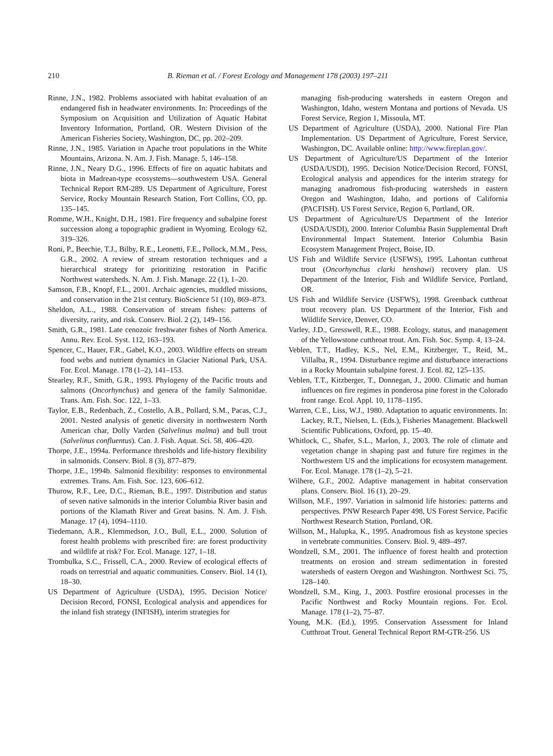210 B. Rieman et al. / Forest Ecology and Management 178 (2003) 197–211
Rinne, J.N., 1982. Problems associated with habitat evaluation of an endangered fish in headwater environments. In: Proceedings of the Symposium on Acquisition and Utilization of Aquatic Habitat Inventory Information, Portland, OR. Western Division of the American Fisheries Society, Washington, DC, pp. 202–209.
Rinne, J.N., 1985. Variation in Apache trout populations in the White Mountains, Arizona. N. Am. J. Fish. Manage. 5, 146–158.
Rinne, J.N., Neary D.G., 1996. Effects of fire on aquatic habitats and biota in Madrean-type ecosystems—southwestern USA. General Technical Report RM-289. US Department of Agriculture, Forest Service, Rocky Mountain Research Station, Fort Collins, CO, pp. 135–145.
Romme, W.H., Knight, D.H., 1981. Fire frequency and subalpine forest succession along a topographic gradient in Wyoming. Ecology 62, 319–326.
Roni, P., Beechie, T.J., Bilby, R.E., Leonetti, F.E., Pollock, M.M., Pess, G.R., 2002. A review of stream restoration techniques and a hierarchical strategy for prioritizing restoration in Pacific Northwest watersheds. N. Am. J. Fish. Manage. 22 (1), 1–20.
Samson, F.B., Knopf, F.L., 2001. Archaic agencies, muddled missions, and conservation in the 21st century. BioScience 51 (10), 869–873.
Sheldon, A.L., 1988. Conservation of stream fishes: patterns of diversity, rarity, and risk. Conserv. Biol. 2 (2), 149–156.
Smith, G.R., 1981. Late cenozoic freshwater fishes of North America. Annu. Rev. Ecol. Syst. 112, 163–193.
Spencer, C., Hauer, F.R., Gabel, K.O., 2003. Wildfire effects on stream food webs and nutrient dynamics in Glacier National Park, USA. For. Ecol. Manage. 178 (1–2), 141–153.
Stearley, R.F., Smith, G.R., 1993. Phylogeny of the Pacific trouts and salmons (Oncorhynchus) and genera of the family Salmonidae. Trans. Am. Fish. Soc. 122, 1–33.
Taylor, E.B., Redenbach, Z., Costello, A.B., Pollard, S.M., Pacas, C.J., 2001. Nested analysis of genetic diversity in northwestern North American char, Dolly Varden (Salvelinus malma) and bull trout (Salvelinus confluentus). Can. J. Fish. Aquat. Sci. 58, 406–420.
Thorpe, J.E., 1994a. Performance thresholds and life-history flexibility in salmonids. Conserv. Biol. 8 (3), 877–879.
Thorpe, J.E., 1994b. Salmonid flexibility: responses to environmental extremes. Trans. Am. Fish. Soc. 123, 606–612.
Thurow, R.F., Lee, D.C., Rieman, B.E., 1997. Distribution and status of seven native salmonids in the interior Columbia River basin and portions of the Klamath River and Great basins. N. Am. J. Fish. Manage. 17 (4), 1094–1110.
Tiedemann, A.R., Klemmedson, J.O., Bull, E.L., 2000. Solution of forest health problems with prescribed fire: are forest productivity and wildlife at risk? For. Ecol. Manage. 127, 1–18.
Trombulka, S.C., Frissell, C.A., 2000. Review of ecological effects of roads on terrestrial and aquatic communities. Conserv. Biol. 14 (1), 18–30.
US Department of Agriculture (USDA), 1995. Decision Notice/ Decision Record, FONSI, Ecological analysis and appendices for the inland fish strategy (INFISH), interim strategies for
managing fish-producing watersheds in eastern Oregon and Washington, Idaho, western Montana and portions of Nevada. US Forest Service, Region 1, Missoula, MT.
US Department of Agriculture (USDA), 2000. National Fire Plan Implementation. US Department of Agriculture, Forest Service, Washington, DC. Available online: http://www.fireplan.gov/.
US Department of Agriculture/US Department of the Interior (USDA/USDI), 1995. Decision Notice/Decision Record, FONSI, Ecological analysis and appendices for the interim strategy for managing anadromous fish-producing watersheds in eastern Oregon and Washington, Idaho, and portions of California (PACFISH). US Forest Service, Region 6, Portland, OR.
US Department of Agriculture/US Department of the Interior (USDA/USDI), 2000. Interior Columbia Basin Supplemental Draft Environmental Impact Statement. Interior Columbia Basin Ecosystem Management Project, Boise, ID.
US Fish and Wildlife Service (USFWS), 1995. Lahontan cutthroat trout (Oncorhynchus clarki henshawi) recovery plan. US Department of the Interior, Fish and Wildlife Service, Portland, OR.
US Fish and Wildlife Service (USFWS), 1998. Greenback cutthroat trout recovery plan. US Department of the Interior, Fish and Wildlife Service, Denver, CO.
Varley, J.D., Gresswell, R.E., 1988. Ecology, status, and management of the Yellowstone cutthroat trout. Am. Fish. Soc. Symp. 4, 13–24.
Veblen, T.T., Hadley, K.S., Nel, E.M., Kitzberger, T., Reid, M., Villalba, R., 1994. Disturbance regime and disturbance interactions in a Rocky Mountain subalpine forest. J. Ecol. 82, 125–135.
Veblen, T.T., Kitzberger, T., Donnegan, J., 2000. Climatic and human influences on fire regimes in ponderosa pine forest in the Colorado front range. Ecol. Appl. 10, 1178–1195.
Warren, C.E., Liss, W.J., 1980. Adaptation to aquatic environments. In: Lackey, R.T., Nielsen, L. (Eds.), Fisheries Management. Blackwell Scientific Publications, Oxford, pp. 15–40.
Whitlock, C., Shafer, S.L., Marlon, J., 2003. The role of climate and vegetation change in shaping past and future fire regimes in the Northwestern US and the implications for ecosystem management. For. Ecol. Manage. 178 (1–2), 5–21.
Wilhere, G.F., 2002. Adaptive management in habitat conservation plans. Conserv. Biol. 16 (1), 20–29.
Willson, M.F., 1997. Variation in salmonid life histories: patterns and perspectives. PNW Research Paper 498, US Forest Service, Pacific Northwest Research Station, Portland, OR.
Willson, M., Halupka, K., 1995. Anadromous fish as keystone species in vertebrate communities. Conserv. Biol. 9, 489–497.
Wondzell, S.M., 2001. The influence of forest health and protection treatments on erosion and stream sedimentation in forested watersheds of eastern Oregon and Washington. Northwest Sci. 75, 128–140.
Wondzell, S.M., King, J., 2003. Postfire erosional processes in the Pacific Northwest and Rocky Mountain regions. For. Ecol. Manage. 178 (1–2), 75–87.
Young, M.K. (Ed.), 1995. Conservation Assessment for Inland Cutthroat Trout. General Technical Report RM-GTR-256. US